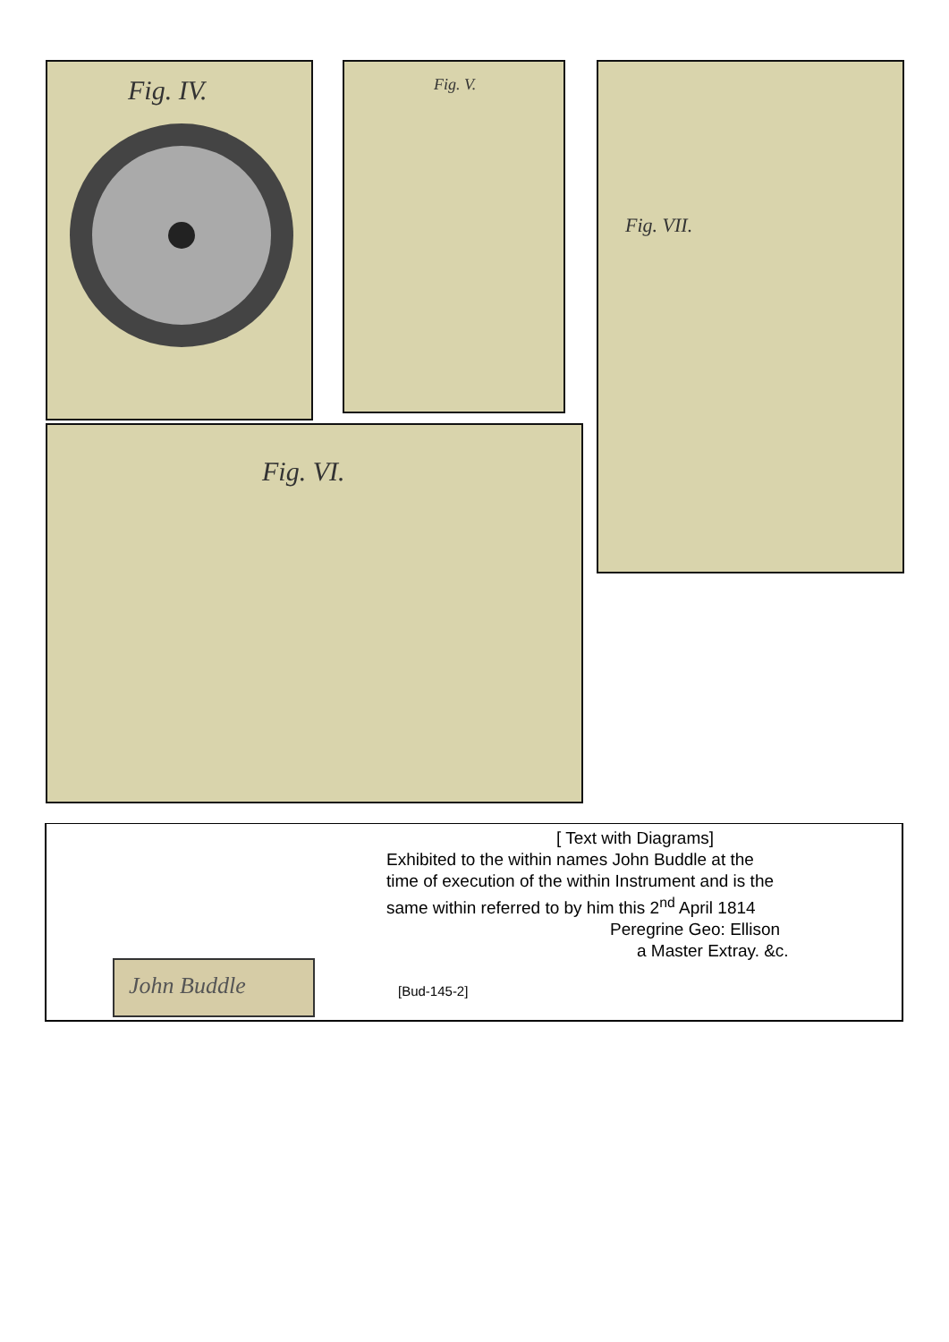Fig. IV. Fig. V. Fig. VII.
Fig. VI.
[ Text with Diagrams]
Exhibited to the within names John Buddle at the
time of execution of the within Instrument and is the
same within referred to by him this 2<sup>nd</sup> April 1814
Peregrine Geo: Ellison
a Master Extray. &c.
John Buddle
[Bud-145-2]